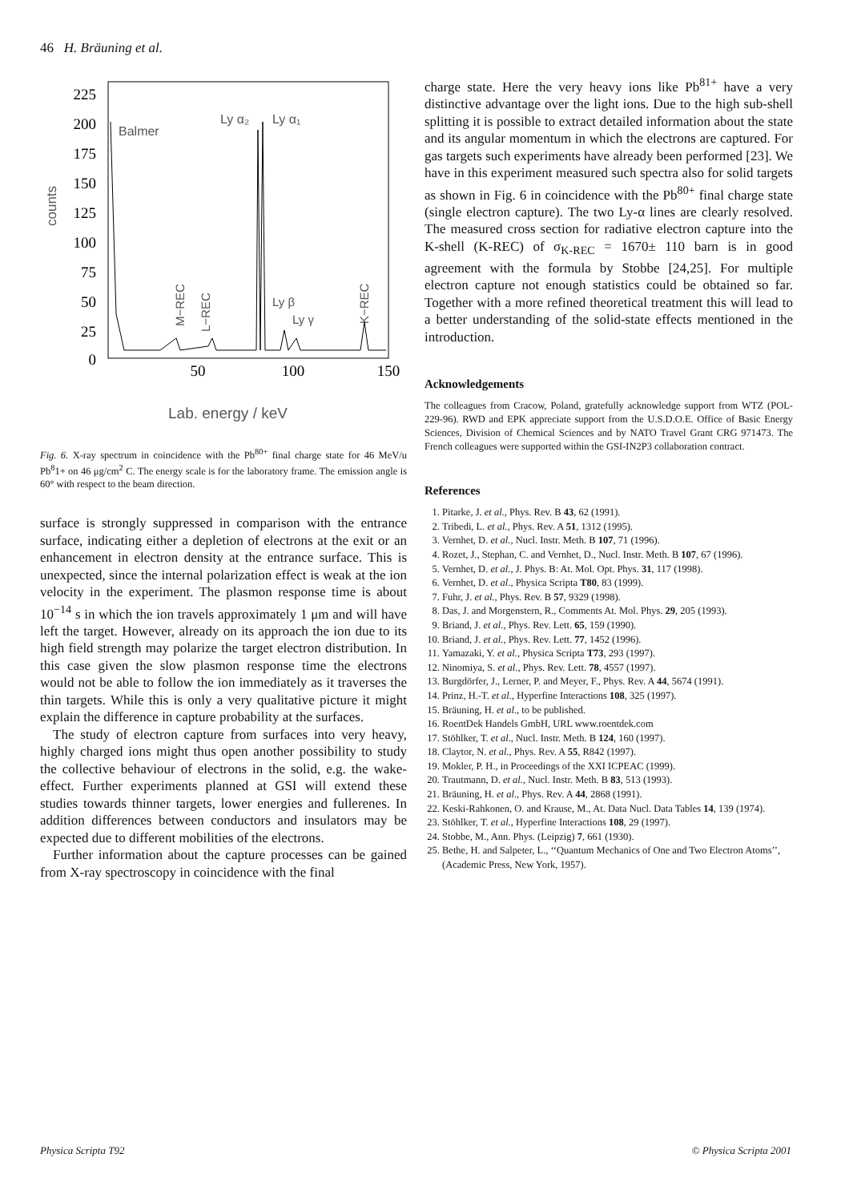46 H. Bräuning et al.
225
200
175
150
125
100
75
50
25
0
counts
50
100
150
Lab. energy / keV
Balmer
Ly α₂
Ly α₁
Ly β
Ly γ
M−REC
L−REC
K−REC
Fig. 6. X-ray spectrum in coincidence with the Pb<sup>80+</sup> final charge state for 46 MeV/u Pb<sup>8</sup>1+ on 46 μg/cm<sup>2</sup> C. The energy scale is for the laboratory frame. The emission angle is 60° with respect to the beam direction.
surface is strongly suppressed in comparison with the entrance surface, indicating either a depletion of electrons at the exit or an enhancement in electron density at the entrance surface. This is unexpected, since the internal polarization effect is weak at the ion velocity in the experiment. The plasmon response time is about 10<sup>−14</sup> s in which the ion travels approximately 1 μm and will have left the target. However, already on its approach the ion due to its high field strength may polarize the target electron distribution. In this case given the slow plasmon response time the electrons would not be able to follow the ion immediately as it traverses the thin targets. While this is only a very qualitative picture it might explain the difference in capture probability at the surfaces.
The study of electron capture from surfaces into very heavy, highly charged ions might thus open another possibility to study the collective behaviour of electrons in the solid, e.g. the wake-effect. Further experiments planned at GSI will extend these studies towards thinner targets, lower energies and fullerenes. In addition differences between conductors and insulators may be expected due to different mobilities of the electrons.
Further information about the capture processes can be gained from X-ray spectroscopy in coincidence with the final
charge state. Here the very heavy ions like Pb<sup>81+</sup> have a very distinctive advantage over the light ions. Due to the high sub-shell splitting it is possible to extract detailed information about the state and its angular momentum in which the electrons are captured. For gas targets such experiments have already been performed [23]. We have in this experiment measured such spectra also for solid targets as shown in Fig. 6 in coincidence with the Pb<sup>80+</sup> final charge state (single electron capture). The two Ly-α lines are clearly resolved. The measured cross section for radiative electron capture into the K-shell (K-REC) of σ<sub>K-REC</sub> = 1670± 110 barn is in good agreement with the formula by Stobbe [24,25]. For multiple electron capture not enough statistics could be obtained so far. Together with a more refined theoretical treatment this will lead to a better understanding of the solid-state effects mentioned in the introduction.
Acknowledgements
The colleagues from Cracow, Poland, gratefully acknowledge support from WTZ (POL-229-96). RWD and EPK appreciate support from the U.S.D.O.E. Office of Basic Energy Sciences, Division of Chemical Sciences and by NATO Travel Grant CRG 971473. The French colleagues were supported within the GSI-IN2P3 collaboration contract.
References
1. Pitarke, J. et al., Phys. Rev. B 43, 62 (1991).
2. Tribedi, L. et al., Phys. Rev. A 51, 1312 (1995).
3. Vernhet, D. et al., Nucl. Instr. Meth. B 107, 71 (1996).
4. Rozet, J., Stephan, C. and Vernhet, D., Nucl. Instr. Meth. B 107, 67 (1996).
5. Vernhet, D. et al., J. Phys. B: At. Mol. Opt. Phys. 31, 117 (1998).
6. Vernhet, D. et al., Physica Scripta T80, 83 (1999).
7. Fuhr, J. et al., Phys. Rev. B 57, 9329 (1998).
8. Das, J. and Morgenstern, R., Comments At. Mol. Phys. 29, 205 (1993).
9. Briand, J. et al., Phys. Rev. Lett. 65, 159 (1990).
10. Briand, J. et al., Phys. Rev. Lett. 77, 1452 (1996).
11. Yamazaki, Y. et al., Physica Scripta T73, 293 (1997).
12. Ninomiya, S. et al., Phys. Rev. Lett. 78, 4557 (1997).
13. Burgdörfer, J., Lerner, P. and Meyer, F., Phys. Rev. A 44, 5674 (1991).
14. Prinz, H.-T. et al., Hyperfine Interactions 108, 325 (1997).
15. Bräuning, H. et al., to be published.
16. RoentDek Handels GmbH, URL www.roentdek.com
17. Stöhlker, T. et al., Nucl. Instr. Meth. B 124, 160 (1997).
18. Claytor, N. et al., Phys. Rev. A 55, R842 (1997).
19. Mokler, P. H., in Proceedings of the XXI ICPEAC (1999).
20. Trautmann, D. et al., Nucl. Instr. Meth. B 83, 513 (1993).
21. Bräuning, H. et al., Phys. Rev. A 44, 2868 (1991).
22. Keski-Rahkonen, O. and Krause, M., At. Data Nucl. Data Tables 14, 139 (1974).
23. Stöhlker, T. et al., Hyperfine Interactions 108, 29 (1997).
24. Stobbe, M., Ann. Phys. (Leipzig) 7, 661 (1930).
25. Bethe, H. and Salpeter, L., ‘‘Quantum Mechanics of One and Two Electron Atoms’’, (Academic Press, New York, 1957).
Physica Scripta T92 © Physica Scripta 2001